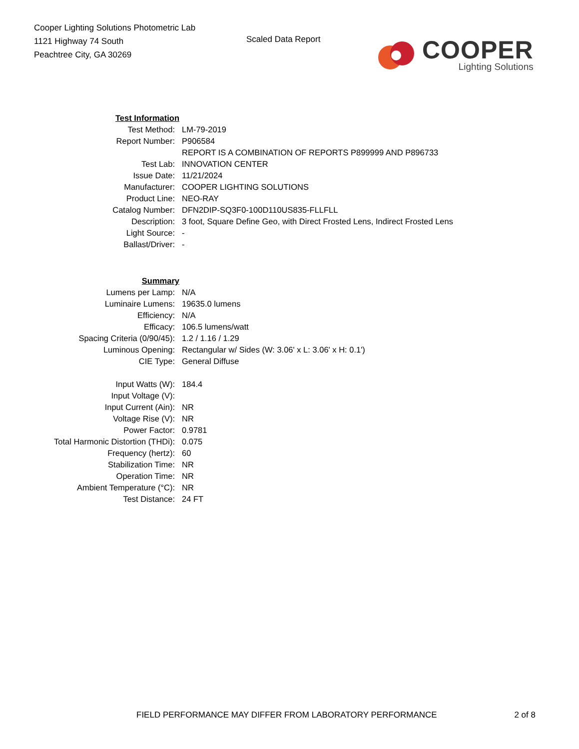Cooper Lighting Solutions Photometric Lab
1121 Highway 74 South
Peachtree City, GA 30269
Scaled Data Report
COOPER
Lighting Solutions
| Test Information | |
| Test Method: | LM-79-2019 |
| Report Number: | P906584 |
| | REPORT IS A COMBINATION OF REPORTS P899999 AND P896733 |
| Test Lab: | INNOVATION CENTER |
| Issue Date: | 11/21/2024 |
| Manufacturer: | COOPER LIGHTING SOLUTIONS |
| Product Line: | NEO-RAY |
| Catalog Number: | DFN2DIP-SQ3F0-100D110US835-FLLFLL |
| Description: | 3 foot, Square Define Geo, with Direct Frosted Lens, Indirect Frosted Lens |
| Light Source: | - |
| Ballast/Driver: | - |
| Summary | |
| Lumens per Lamp: | N/A |
| Luminaire Lumens: | 19635.0 lumens |
| Efficiency: | N/A |
| Efficacy: | 106.5 lumens/watt |
| Spacing Criteria (0/90/45): | 1.2 / 1.16 / 1.29 |
| Luminous Opening: | Rectangular w/ Sides (W: 3.06' x L: 3.06' x H: 0.1') |
| CIE Type: | General Diffuse |
| Input Watts (W): | 184.4 |
| Input Voltage (V): | |
| Input Current (Ain): | NR |
| Voltage Rise (V): | NR |
| Power Factor: | 0.9781 |
| Total Harmonic Distortion (THDi): | 0.075 |
| Frequency (hertz): | 60 |
| Stabilization Time: | NR |
| Operation Time: | NR |
| Ambient Temperature (°C): | NR |
| Test Distance: | 24 FT |
FIELD PERFORMANCE MAY DIFFER FROM LABORATORY PERFORMANCE 2 of 8